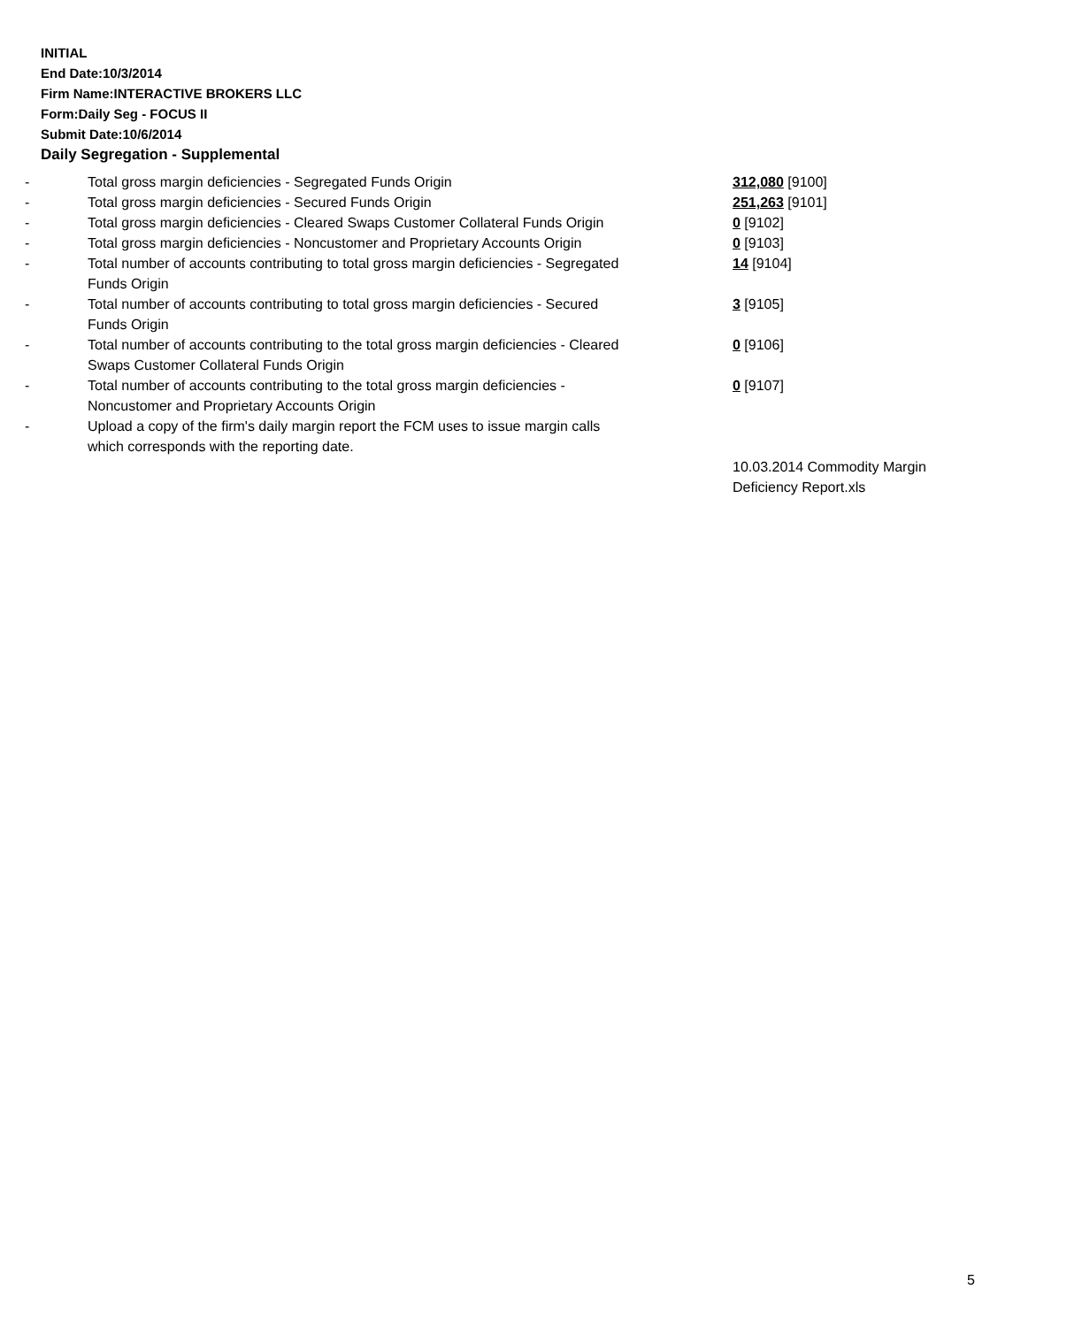INITIAL
End Date:10/3/2014
Firm Name:INTERACTIVE BROKERS LLC
Form:Daily Seg - FOCUS II
Submit Date:10/6/2014
Daily Segregation - Supplemental
| - | Total gross margin deficiencies - Segregated Funds Origin | 312,080 [9100] |
| - | Total gross margin deficiencies - Secured Funds Origin | 251,263 [9101] |
| - | Total gross margin deficiencies - Cleared Swaps Customer Collateral Funds Origin | 0 [9102] |
| - | Total gross margin deficiencies - Noncustomer and Proprietary Accounts Origin | 0 [9103] |
| - | Total number of accounts contributing to total gross margin deficiencies - Segregated Funds Origin | 14 [9104] |
| - | Total number of accounts contributing to total gross margin deficiencies - Secured Funds Origin | 3 [9105] |
| - | Total number of accounts contributing to the total gross margin deficiencies - Cleared Swaps Customer Collateral Funds Origin | 0 [9106] |
| - | Total number of accounts contributing to the total gross margin deficiencies - Noncustomer and Proprietary Accounts Origin | 0 [9107] |
| - | Upload a copy of the firm's daily margin report the FCM uses to issue margin calls which corresponds with the reporting date. | |
| | | 10.03.2014 Commodity Margin Deficiency Report.xls |
5